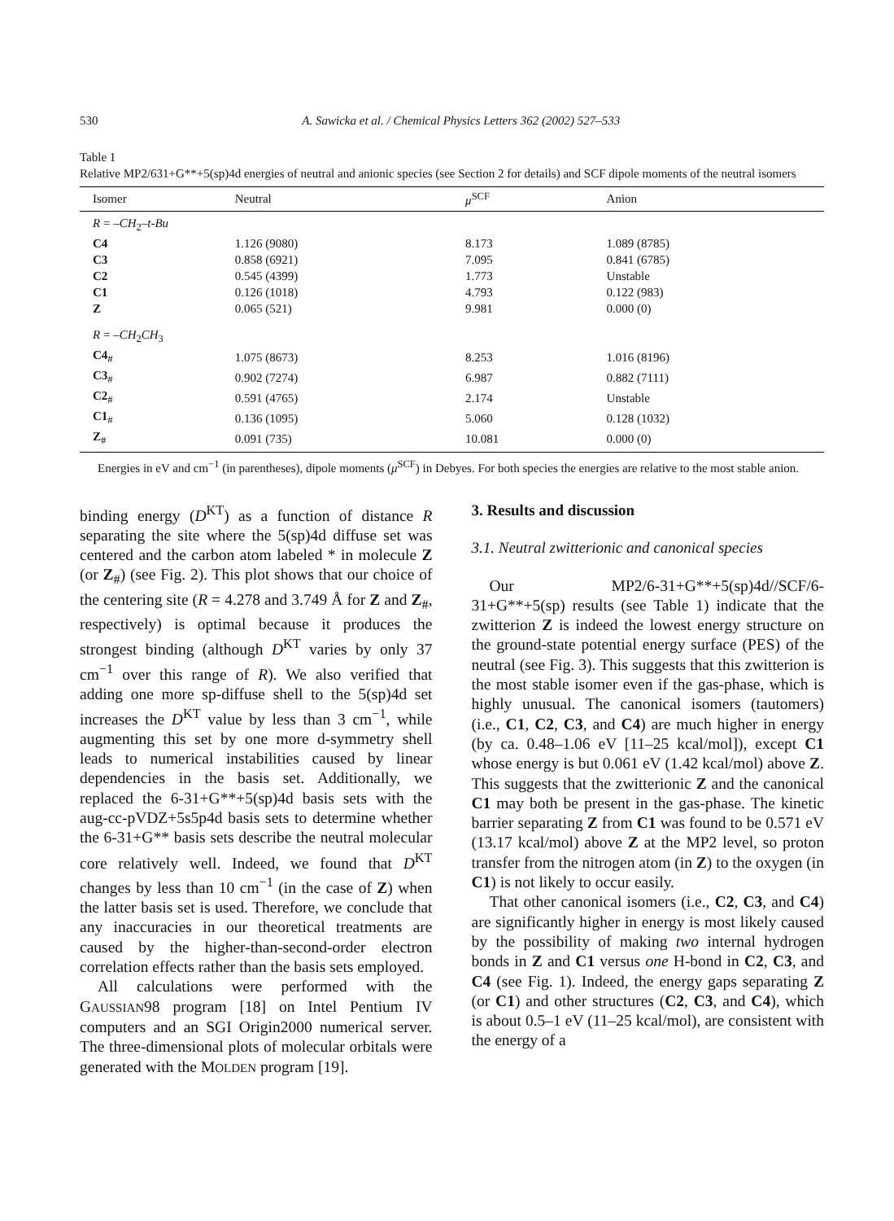530 A. Sawicka et al. / Chemical Physics Letters 362 (2002) 527–533
Table 1
Relative MP2/631+G**+5(sp)4d energies of neutral and anionic species (see Section 2 for details) and SCF dipole moments of the neutral isomers
| Isomer | Neutral | μ<sup>SCF</sup> | Anion |
| --- | --- | --- | --- |
| R = – CH<sub>2</sub>– t-Bu | | | |
| C4 | 1.126 (9080) | 8.173 | 1.089 (8785) |
| C3 | 0.858 (6921) | 7.095 | 0.841 (6785) |
| C2 | 0.545 (4399) | 1.773 | Unstable |
| C1 | 0.126 (1018) | 4.793 | 0.122 (983) |
| Z | 0.065 (521) | 9.981 | 0.000 (0) |
| R = – CH<sub>2</sub> CH<sub>3</sub> | | | |
| C4<sub>#</sub> | 1.075 (8673) | 8.253 | 1.016 (8196) |
| C3<sub>#</sub> | 0.902 (7274) | 6.987 | 0.882 (7111) |
| C2<sub>#</sub> | 0.591 (4765) | 2.174 | Unstable |
| C1<sub>#</sub> | 0.136 (1095) | 5.060 | 0.128 (1032) |
| Z<sub>#</sub> | 0.091 (735) | 10.081 | 0.000 (0) |
Energies in eV and cm<sup>−1</sup> (in parentheses), dipole moments (μ<sup>SCF</sup>) in Debyes. For both species the energies are relative to the most stable anion.
binding energy (D<sup>KT</sup>) as a function of distance R separating the site where the 5(sp)4d diffuse set was centered and the carbon atom labeled * in molecule Z (or Z<sub>#</sub>) (see Fig. 2). This plot shows that our choice of the centering site (R = 4.278 and 3.749 Å for Z and Z<sub>#</sub>, respectively) is optimal because it produces the strongest binding (although D<sup>KT</sup> varies by only 37 cm<sup>−1</sup> over this range of R). We also verified that adding one more sp-diffuse shell to the 5(sp)4d set increases the D<sup>KT</sup> value by less than 3 cm<sup>−1</sup>, while augmenting this set by one more d-symmetry shell leads to numerical instabilities caused by linear dependencies in the basis set. Additionally, we replaced the 6-31+G**+5(sp)4d basis sets with the aug-cc-pVDZ+5s5p4d basis sets to determine whether the 6-31+G** basis sets describe the neutral molecular core relatively well. Indeed, we found that D<sup>KT</sup> changes by less than 10 cm<sup>−1</sup> (in the case of Z) when the latter basis set is used. Therefore, we conclude that any inaccuracies in our theoretical treatments are caused by the higher-than-second-order electron correlation effects rather than the basis sets employed.
All calculations were performed with the GAUSSIAN98 program [18] on Intel Pentium IV computers and an SGI Origin2000 numerical server. The three-dimensional plots of molecular orbitals were generated with the MOLDEN program [19].
3. Results and discussion
3.1. Neutral zwitterionic and canonical species
Our MP2/6-31+G**+5(sp)4d//SCF/6-31+G**+5(sp) results (see Table 1) indicate that the zwitterion Z is indeed the lowest energy structure on the ground-state potential energy surface (PES) of the neutral (see Fig. 3). This suggests that this zwitterion is the most stable isomer even if the gas-phase, which is highly unusual. The canonical isomers (tautomers) (i.e., C1, C2, C3, and C4) are much higher in energy (by ca. 0.48–1.06 eV [11–25 kcal/mol]), except C1 whose energy is but 0.061 eV (1.42 kcal/mol) above Z. This suggests that the zwitterionic Z and the canonical C1 may both be present in the gas-phase. The kinetic barrier separating Z from C1 was found to be 0.571 eV (13.17 kcal/mol) above Z at the MP2 level, so proton transfer from the nitrogen atom (in Z) to the oxygen (in C1) is not likely to occur easily.
That other canonical isomers (i.e., C2, C3, and C4) are significantly higher in energy is most likely caused by the possibility of making two internal hydrogen bonds in Z and C1 versus one H-bond in C2, C3, and C4 (see Fig. 1). Indeed, the energy gaps separating Z (or C1) and other structures (C2, C3, and C4), which is about 0.5–1 eV (11–25 kcal/mol), are consistent with the energy of a